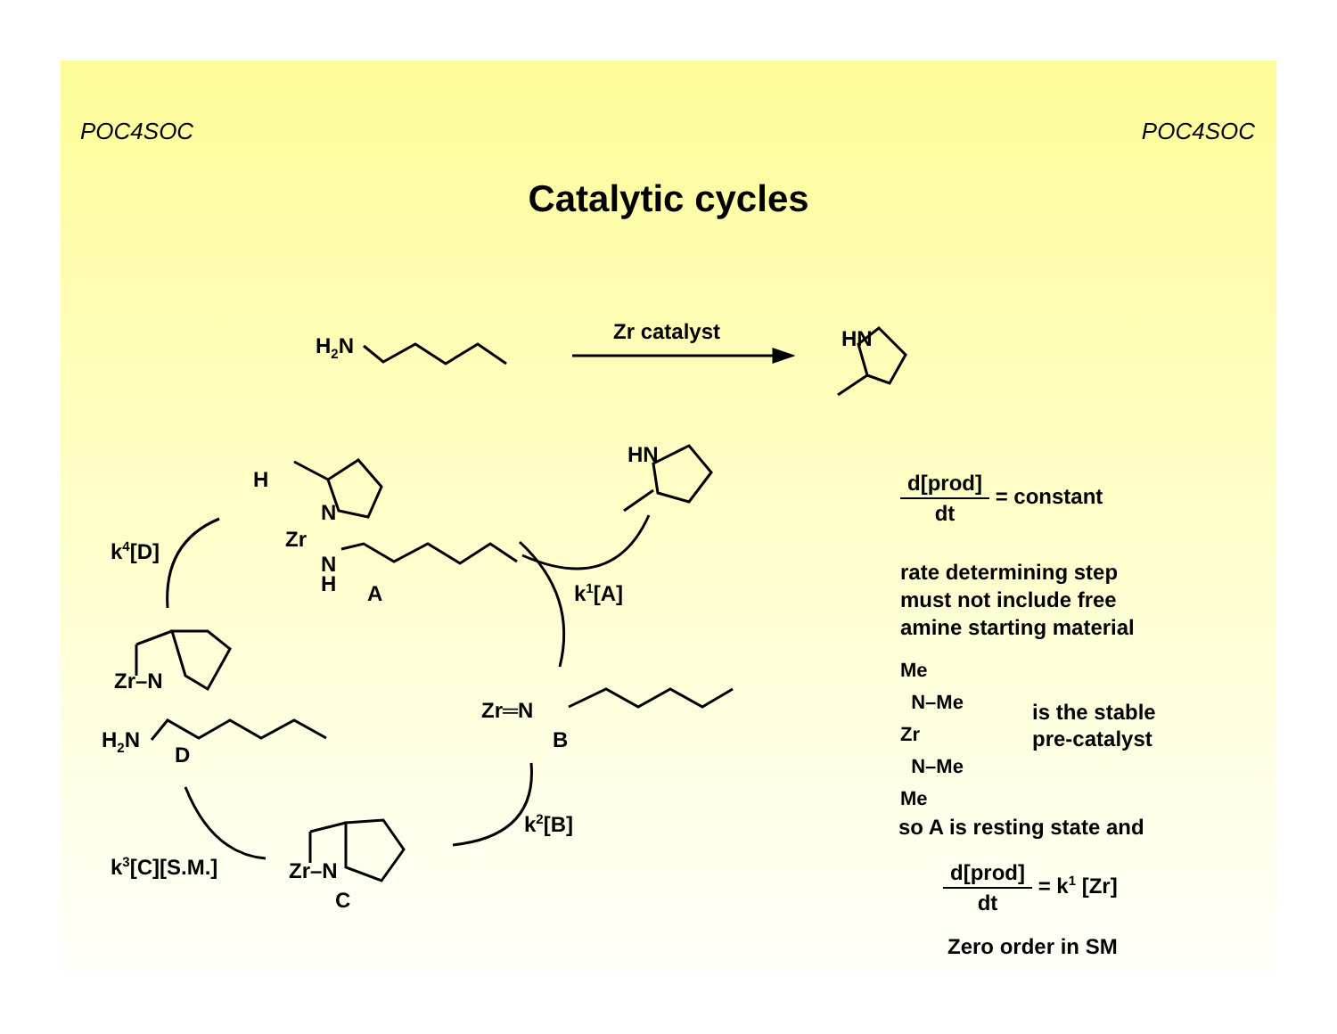POC4SOC POC4SOC
Catalytic cycles
H<sub>2</sub>N
Zr catalyst HN
HN
H
N
Zr
N
H A
k<sup>4</sup>[D]
k<sup>1</sup>[A]
Zr–N
H<sub>2</sub>N
D
Zr═N
B
k<sup>2</sup>[B]
k<sup>3</sup>[C][S.M.] Zr–N
C
d[prod] dt = constant
rate determining step
must not include free
amine starting material
Me
N–Me
Zr
N–Me
Me
is the stable
pre-catalyst
so A is resting state and
d[prod] dt = k<sup>1</sup> [Zr]
Zero order in SM